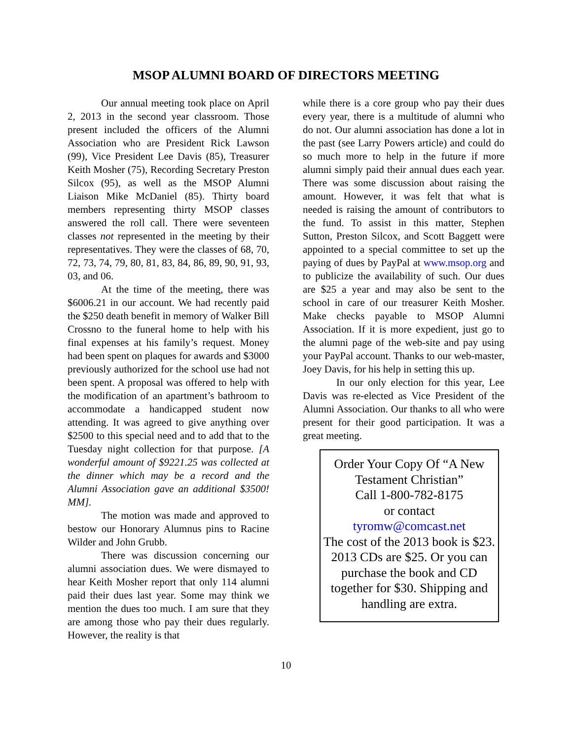MSOP ALUMNI BOARD OF DIRECTORS MEETING
Our annual meeting took place on April 2, 2013 in the second year classroom. Those present included the officers of the Alumni Association who are President Rick Lawson (99), Vice President Lee Davis (85), Treasurer Keith Mosher (75), Recording Secretary Preston Silcox (95), as well as the MSOP Alumni Liaison Mike McDaniel (85). Thirty board members representing thirty MSOP classes answered the roll call. There were seventeen classes not represented in the meeting by their representatives. They were the classes of 68, 70, 72, 73, 74, 79, 80, 81, 83, 84, 86, 89, 90, 91, 93, 03, and 06.
At the time of the meeting, there was $6006.21 in our account. We had recently paid the $250 death benefit in memory of Walker Bill Crossno to the funeral home to help with his final expenses at his family’s request. Money had been spent on plaques for awards and $3000 previously authorized for the school use had not been spent. A proposal was offered to help with the modification of an apartment’s bathroom to accommodate a handicapped student now attending. It was agreed to give anything over $2500 to this special need and to add that to the Tuesday night collection for that purpose. [A wonderful amount of $9221.25 was collected at the dinner which may be a record and the Alumni Association gave an additional $3500! MM].
The motion was made and approved to bestow our Honorary Alumnus pins to Racine Wilder and John Grubb.
There was discussion concerning our alumni association dues. We were dismayed to hear Keith Mosher report that only 114 alumni paid their dues last year. Some may think we mention the dues too much. I am sure that they are among those who pay their dues regularly. However, the reality is that
while there is a core group who pay their dues every year, there is a multitude of alumni who do not. Our alumni association has done a lot in the past (see Larry Powers article) and could do so much more to help in the future if more alumni simply paid their annual dues each year. There was some discussion about raising the amount. However, it was felt that what is needed is raising the amount of contributors to the fund. To assist in this matter, Stephen Sutton, Preston Silcox, and Scott Baggett were appointed to a special committee to set up the paying of dues by PayPal at www.msop.org and to publicize the availability of such. Our dues are $25 a year and may also be sent to the school in care of our treasurer Keith Mosher. Make checks payable to MSOP Alumni Association. If it is more expedient, just go to the alumni page of the web-site and pay using your PayPal account. Thanks to our web-master, Joey Davis, for his help in setting this up.
In our only election for this year, Lee Davis was re-elected as Vice President of the Alumni Association. Our thanks to all who were present for their good participation. It was a great meeting.
Order Your Copy Of “A New Testament Christian”
Call 1-800-782-8175
or contact
tyromw@comcast.net
The cost of the 2013 book is $23. 2013 CDs are $25. Or you can purchase the book and CD together for $30. Shipping and handling are extra.
10